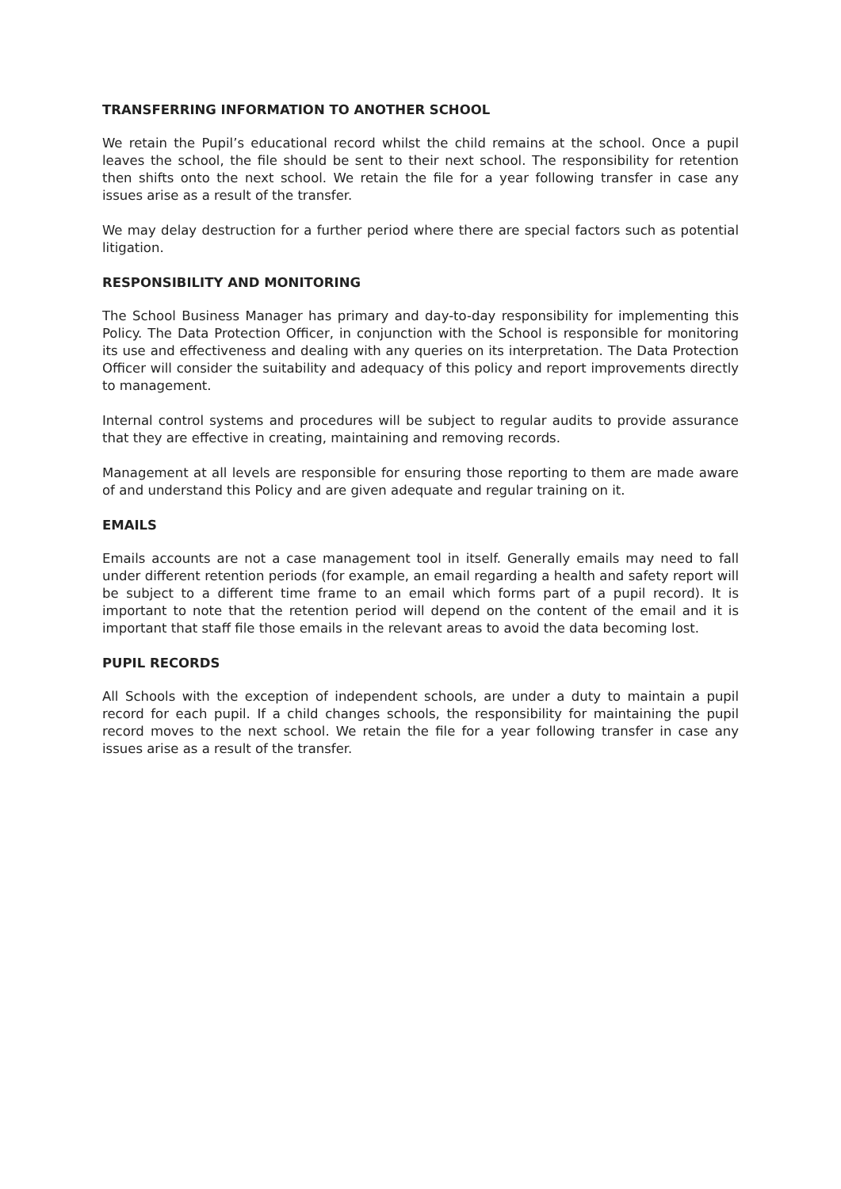TRANSFERRING INFORMATION TO ANOTHER SCHOOL
We retain the Pupil’s educational record whilst the child remains at the school. Once a pupil leaves the school, the file should be sent to their next school. The responsibility for retention then shifts onto the next school. We retain the file for a year following transfer in case any issues arise as a result of the transfer.
We may delay destruction for a further period where there are special factors such as potential litigation.
RESPONSIBILITY AND MONITORING
The School Business Manager has primary and day-to-day responsibility for implementing this Policy. The Data Protection Officer, in conjunction with the School is responsible for monitoring its use and effectiveness and dealing with any queries on its interpretation. The Data Protection Officer will consider the suitability and adequacy of this policy and report improvements directly to management.
Internal control systems and procedures will be subject to regular audits to provide assurance that they are effective in creating, maintaining and removing records.
Management at all levels are responsible for ensuring those reporting to them are made aware of and understand this Policy and are given adequate and regular training on it.
EMAILS
Emails accounts are not a case management tool in itself. Generally emails may need to fall under different retention periods (for example, an email regarding a health and safety report will be subject to a different time frame to an email which forms part of a pupil record). It is important to note that the retention period will depend on the content of the email and it is important that staff file those emails in the relevant areas to avoid the data becoming lost.
PUPIL RECORDS
All Schools with the exception of independent schools, are under a duty to maintain a pupil record for each pupil. If a child changes schools, the responsibility for maintaining the pupil record moves to the next school. We retain the file for a year following transfer in case any issues arise as a result of the transfer.